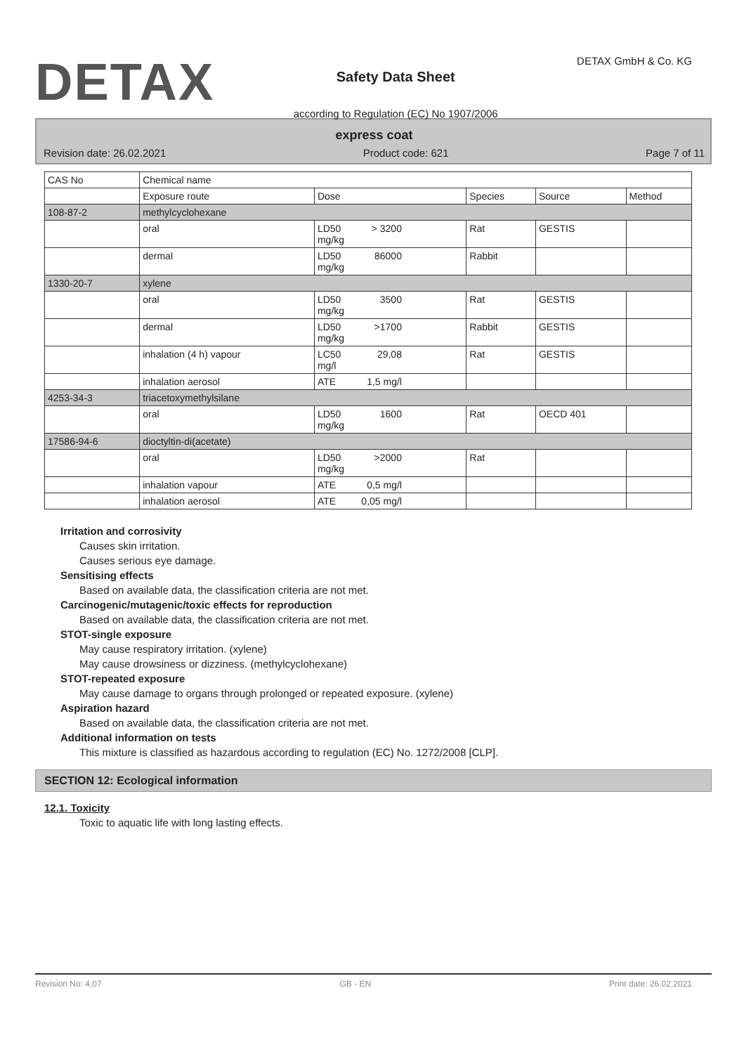DETAX
Safety Data Sheet
according to Regulation (EC) No 1907/2006
DETAX GmbH & Co. KG
express coat
Revision date: 26.02.2021 Product code: 621 Page 7 of 11
| CAS No | Chemical name | | | | |
| --- | --- | --- | --- | --- | --- |
| | Exposure route | Dose | Species | Source | Method |
| 108-87-2 | methylcyclohexane | | | | |
| | oral | LD50 > 3200 mg/kg | Rat | GESTIS | |
| | dermal | LD50 86000 mg/kg | Rabbit | | |
| 1330-20-7 | xylene | | | | |
| | oral | LD50 3500 mg/kg | Rat | GESTIS | |
| | dermal | LD50 >1700 mg/kg | Rabbit | GESTIS | |
| | inhalation (4 h) vapour | LC50 29,08 mg/l | Rat | GESTIS | |
| | inhalation aerosol | ATE 1,5 mg/l | | | |
| 4253-34-3 | triacetoxymethylsilane | | | | |
| | oral | LD50 1600 mg/kg | Rat | OECD 401 | |
| 17586-94-6 | dioctyltin-di(acetate) | | | | |
| | oral | LD50 >2000 mg/kg | Rat | | |
| | inhalation vapour | ATE 0,5 mg/l | | | |
| | inhalation aerosol | ATE 0,05 mg/l | | | |
Irritation and corrosivity
Causes skin irritation.
Causes serious eye damage.
Sensitising effects
Based on available data, the classification criteria are not met.
Carcinogenic/mutagenic/toxic effects for reproduction
Based on available data, the classification criteria are not met.
STOT-single exposure
May cause respiratory irritation. (xylene)
May cause drowsiness or dizziness. (methylcyclohexane)
STOT-repeated exposure
May cause damage to organs through prolonged or repeated exposure. (xylene)
Aspiration hazard
Based on available data, the classification criteria are not met.
Additional information on tests
This mixture is classified as hazardous according to regulation (EC) No. 1272/2008 [CLP].
SECTION 12: Ecological information
12.1. Toxicity
Toxic to aquatic life with long lasting effects.
Revision No: 4,07 GB - EN Print date: 26.02.2021